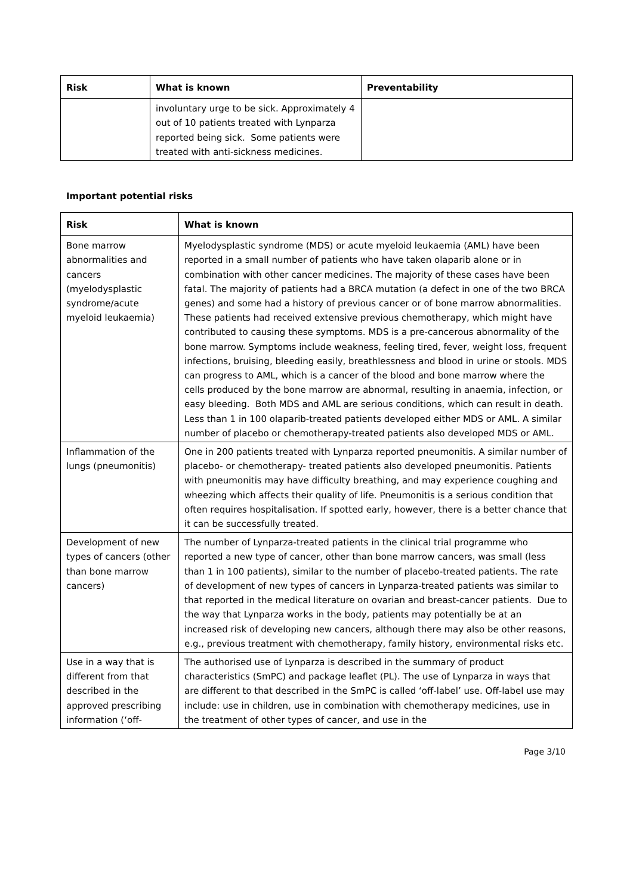| Risk | What is known | Preventability |
| --- | --- | --- |
| | involuntary urge to be sick. Approximately 4 out of 10 patients treated with Lynparza reported being sick. Some patients were treated with anti-sickness medicines. | |
Important potential risks
| Risk | What is known |
| --- | --- |
| Bone marrow abnormalities and cancers (myelodysplastic syndrome/acute myeloid leukaemia) | Myelodysplastic syndrome (MDS) or acute myeloid leukaemia (AML) have been reported in a small number of patients who have taken olaparib alone or in combination with other cancer medicines. The majority of these cases have been fatal. The majority of patients had a BRCA mutation (a defect in one of the two BRCA genes) and some had a history of previous cancer or of bone marrow abnormalities. These patients had received extensive previous chemotherapy, which might have contributed to causing these symptoms. MDS is a pre-cancerous abnormality of the bone marrow. Symptoms include weakness, feeling tired, fever, weight loss, frequent infections, bruising, bleeding easily, breathlessness and blood in urine or stools. MDS can progress to AML, which is a cancer of the blood and bone marrow where the cells produced by the bone marrow are abnormal, resulting in anaemia, infection, or easy bleeding. Both MDS and AML are serious conditions, which can result in death. Less than 1 in 100 olaparib-treated patients developed either MDS or AML. A similar number of placebo or chemotherapy-treated patients also developed MDS or AML. |
| Inflammation of the lungs (pneumonitis) | One in 200 patients treated with Lynparza reported pneumonitis. A similar number of placebo- or chemotherapy- treated patients also developed pneumonitis. Patients with pneumonitis may have difficulty breathing, and may experience coughing and wheezing which affects their quality of life. Pneumonitis is a serious condition that often requires hospitalisation. If spotted early, however, there is a better chance that it can be successfully treated. |
| Development of new types of cancers (other than bone marrow cancers) | The number of Lynparza-treated patients in the clinical trial programme who reported a new type of cancer, other than bone marrow cancers, was small (less than 1 in 100 patients), similar to the number of placebo-treated patients. The rate of development of new types of cancers in Lynparza-treated patients was similar to that reported in the medical literature on ovarian and breast-cancer patients. Due to the way that Lynparza works in the body, patients may potentially be at an increased risk of developing new cancers, although there may also be other reasons, e.g., previous treatment with chemotherapy, family history, environmental risks etc. |
| Use in a way that is different from that described in the approved prescribing information (‘off- | The authorised use of Lynparza is described in the summary of product characteristics (SmPC) and package leaflet (PL). The use of Lynparza in ways that are different to that described in the SmPC is called ‘off-label’ use. Off-label use may include: use in children, use in combination with chemotherapy medicines, use in the treatment of other types of cancer, and use in the |
Page 3/10